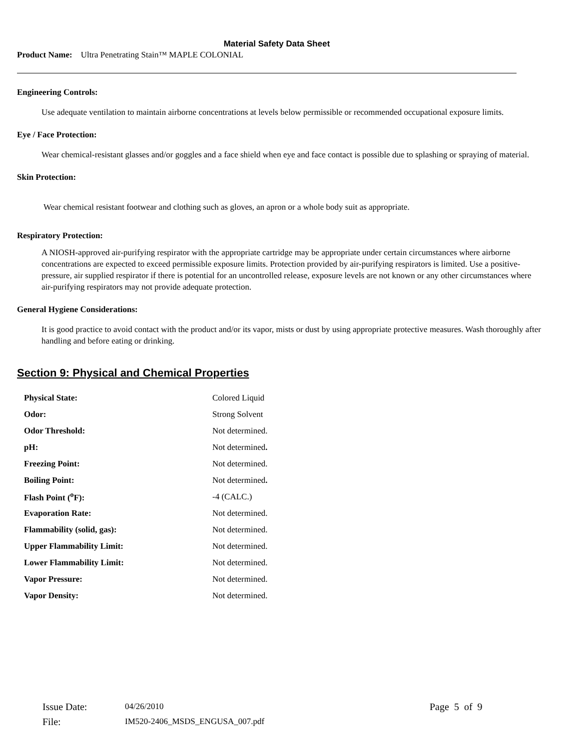Material Safety Data Sheet
Product Name: Ultra Penetrating Stain™ MAPLE COLONIAL
Engineering Controls:
Use adequate ventilation to maintain airborne concentrations at levels below permissible or recommended occupational exposure limits.
Eye / Face Protection:
Wear chemical-resistant glasses and/or goggles and a face shield when eye and face contact is possible due to splashing or spraying of material.
Skin Protection:
Wear chemical resistant footwear and clothing such as gloves, an apron or a whole body suit as appropriate.
Respiratory Protection:
A NIOSH-approved air-purifying respirator with the appropriate cartridge may be appropriate under certain circumstances where airborne concentrations are expected to exceed permissible exposure limits. Protection provided by air-purifying respirators is limited. Use a positive-pressure, air supplied respirator if there is potential for an uncontrolled release, exposure levels are not known or any other circumstances where air-purifying respirators may not provide adequate protection.
General Hygiene Considerations:
It is good practice to avoid contact with the product and/or its vapor, mists or dust by using appropriate protective measures. Wash thoroughly after handling and before eating or drinking.
Section 9: Physical and Chemical Properties
| Physical State: | Colored Liquid |
| Odor: | Strong Solvent |
| Odor Threshold: | Not determined. |
| pH: | Not determined . |
| Freezing Point: | Not determined. |
| Boiling Point: | Not determined . |
| Flash Point (<sup>o</sup>F): | -4 (CALC.) |
| Evaporation Rate: | Not determined. |
| Flammability (solid, gas): | Not determined. |
| Upper Flammability Limit: | Not determined. |
| Lower Flammability Limit: | Not determined. |
| Vapor Pressure: | Not determined. |
| Vapor Density: | Not determined. |
| Issue Date: | 04/26/2010 | Page 5 of 9 |
| File: | IM520-2406_MSDS_ENGUSA_007.pdf | |